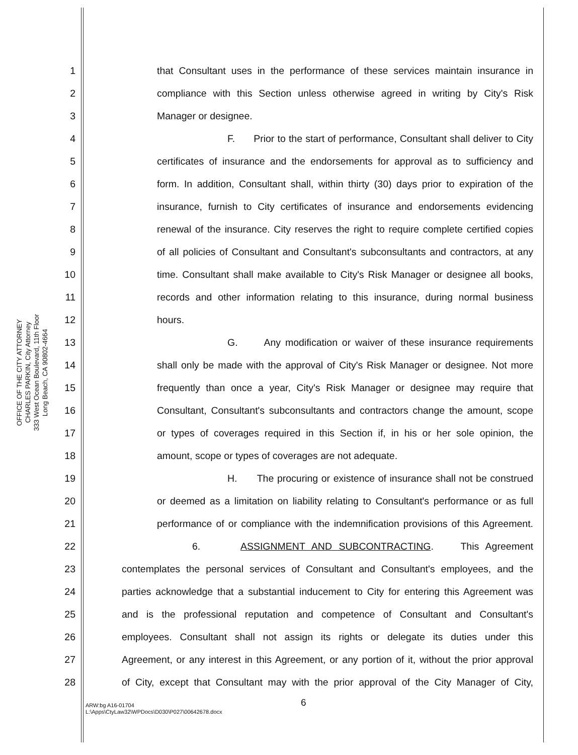OFFICE OF THE CITY ATTORNEY
CHARLES PARKIN, City Attorney
333 West Ocean Boulevard, 11th Floor
Long Beach, CA 90802-4664
1 that Consultant uses in the performance of these services maintain insurance in
2 compliance with this Section unless otherwise agreed in writing by City's Risk
3 Manager or designee.
4 F. Prior to the start of performance, Consultant shall deliver to City
5 certificates of insurance and the endorsements for approval as to sufficiency and
6 form. In addition, Consultant shall, within thirty (30) days prior to expiration of the
7 insurance, furnish to City certificates of insurance and endorsements evidencing
8 renewal of the insurance. City reserves the right to require complete certified copies
9 of all policies of Consultant and Consultant's subconsultants and contractors, at any
10 time. Consultant shall make available to City's Risk Manager or designee all books,
11 records and other information relating to this insurance, during normal business
12 hours.
13 G. Any modification or waiver of these insurance requirements
14 shall only be made with the approval of City's Risk Manager or designee. Not more
15 frequently than once a year, City's Risk Manager or designee may require that
16 Consultant, Consultant's subconsultants and contractors change the amount, scope
17 or types of coverages required in this Section if, in his or her sole opinion, the
18 amount, scope or types of coverages are not adequate.
19 H. The procuring or existence of insurance shall not be construed
20 or deemed as a limitation on liability relating to Consultant's performance or as full
21 performance of or compliance with the indemnification provisions of this Agreement.
22 6. ASSIGNMENT AND SUBCONTRACTING. This Agreement
23 contemplates the personal services of Consultant and Consultant's employees, and the
24 parties acknowledge that a substantial inducement to City for entering this Agreement was
25 and is the professional reputation and competence of Consultant and Consultant's
26 employees. Consultant shall not assign its rights or delegate its duties under this
27 Agreement, or any interest in this Agreement, or any portion of it, without the prior approval
28 of City, except that Consultant may with the prior approval of the City Manager of City,
6
ARW:bg A16-01704
L:\Apps\CtyLaw32\WPDocs\D030\P027\00642678.docx